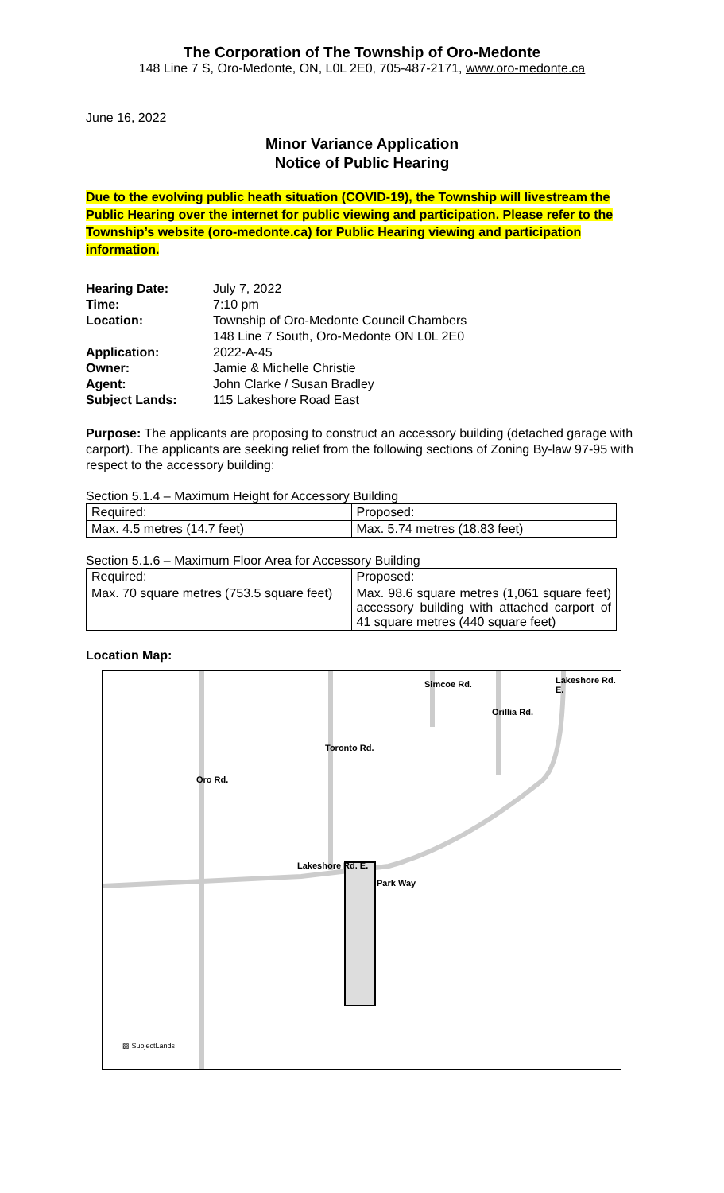The Corporation of The Township of Oro-Medonte
148 Line 7 S, Oro-Medonte, ON, L0L 2E0, 705-487-2171, www.oro-medonte.ca
June 16, 2022
Minor Variance Application
Notice of Public Hearing
Due to the evolving public heath situation (COVID-19), the Township will livestream the Public Hearing over the internet for public viewing and participation. Please refer to the Township’s website (oro-medonte.ca) for Public Hearing viewing and participation information.
| Hearing Date: | July 7, 2022 |
| Time: | 7:10 pm |
| Location: | Township of Oro-Medonte Council Chambers 148 Line 7 South, Oro-Medonte ON L0L 2E0 |
| Application: | 2022-A-45 |
| Owner: | Jamie & Michelle Christie |
| Agent: | John Clarke / Susan Bradley |
| Subject Lands: | 115 Lakeshore Road East |
Purpose: The applicants are proposing to construct an accessory building (detached garage with carport). The applicants are seeking relief from the following sections of Zoning By-law 97-95 with respect to the accessory building:
Section 5.1.4 – Maximum Height for Accessory Building
| Required: | Proposed: |
| Max. 4.5 metres (14.7 feet) | Max. 5.74 metres (18.83 feet) |
Section 5.1.6 – Maximum Floor Area for Accessory Building
| Required: | Proposed: |
| Max. 70 square metres (753.5 square feet) | Max. 98.6 square metres (1,061 square feet) accessory building with attached carport of 41 square metres (440 square feet) |
Location Map:
Oro Rd.
Toronto Rd.
Simcoe Rd.
Orillia Rd.
Lakeshore Rd. E.
Lakeshore Rd. E.
Park Way
▨ SubjectLands